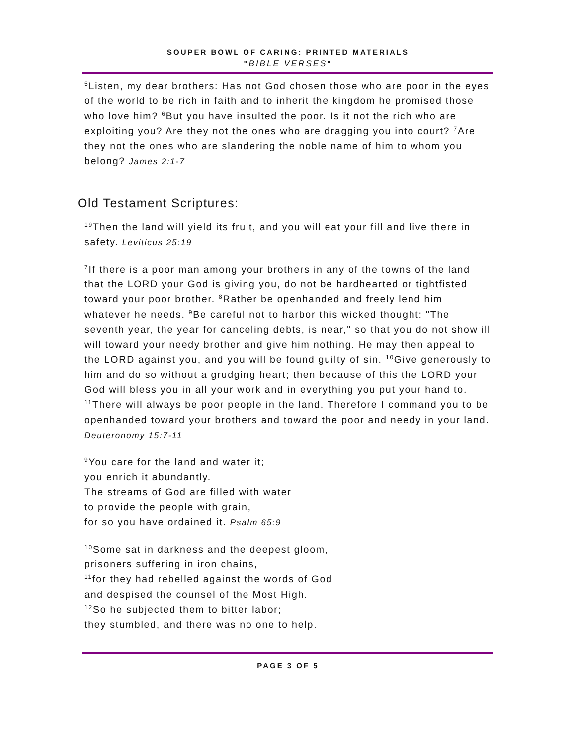SOUPER BOWL OF CARING: PRINTED MATERIALS
"BIBLE VERSES"
<sup>5</sup> Listen, my dear brothers: Has not God chosen those who are poor in the eyes of the world to be rich in faith and to inherit the kingdom he promised those who love him? <sup>6</sup>But you have insulted the poor. Is it not the rich who are exploiting you? Are they not the ones who are dragging you into court? <sup>7</sup>Are they not the ones who are slandering the noble name of him to whom you belong? James 2:1-7
Old Testament Scriptures:
<sup>19</sup> Then the land will yield its fruit, and you will eat your fill and live there in safety. Leviticus 25:19
<sup>7</sup> If there is a poor man among your brothers in any of the towns of the land that the LORD your God is giving you, do not be hardhearted or tightfisted toward your poor brother. <sup>8</sup>Rather be openhanded and freely lend him whatever he needs. <sup>9</sup>Be careful not to harbor this wicked thought: "The seventh year, the year for canceling debts, is near," so that you do not show ill will toward your needy brother and give him nothing. He may then appeal to the LORD against you, and you will be found guilty of sin. <sup>10</sup>Give generously to him and do so without a grudging heart; then because of this the LORD your God will bless you in all your work and in everything you put your hand to. <sup>11</sup>There will always be poor people in the land. Therefore I command you to be openhanded toward your brothers and toward the poor and needy in your land. Deuteronomy 15:7-11
<sup>9</sup> You care for the land and water it;
you enrich it abundantly.
The streams of God are filled with water
to provide the people with grain,
for so you have ordained it. Psalm 65:9
<sup>10</sup> Some sat in darkness and the deepest gloom,
prisoners suffering in iron chains,
<sup>11</sup> for they had rebelled against the words of God
and despised the counsel of the Most High.
<sup>12</sup> So he subjected them to bitter labor;
they stumbled, and there was no one to help.
PAGE 3 OF 5